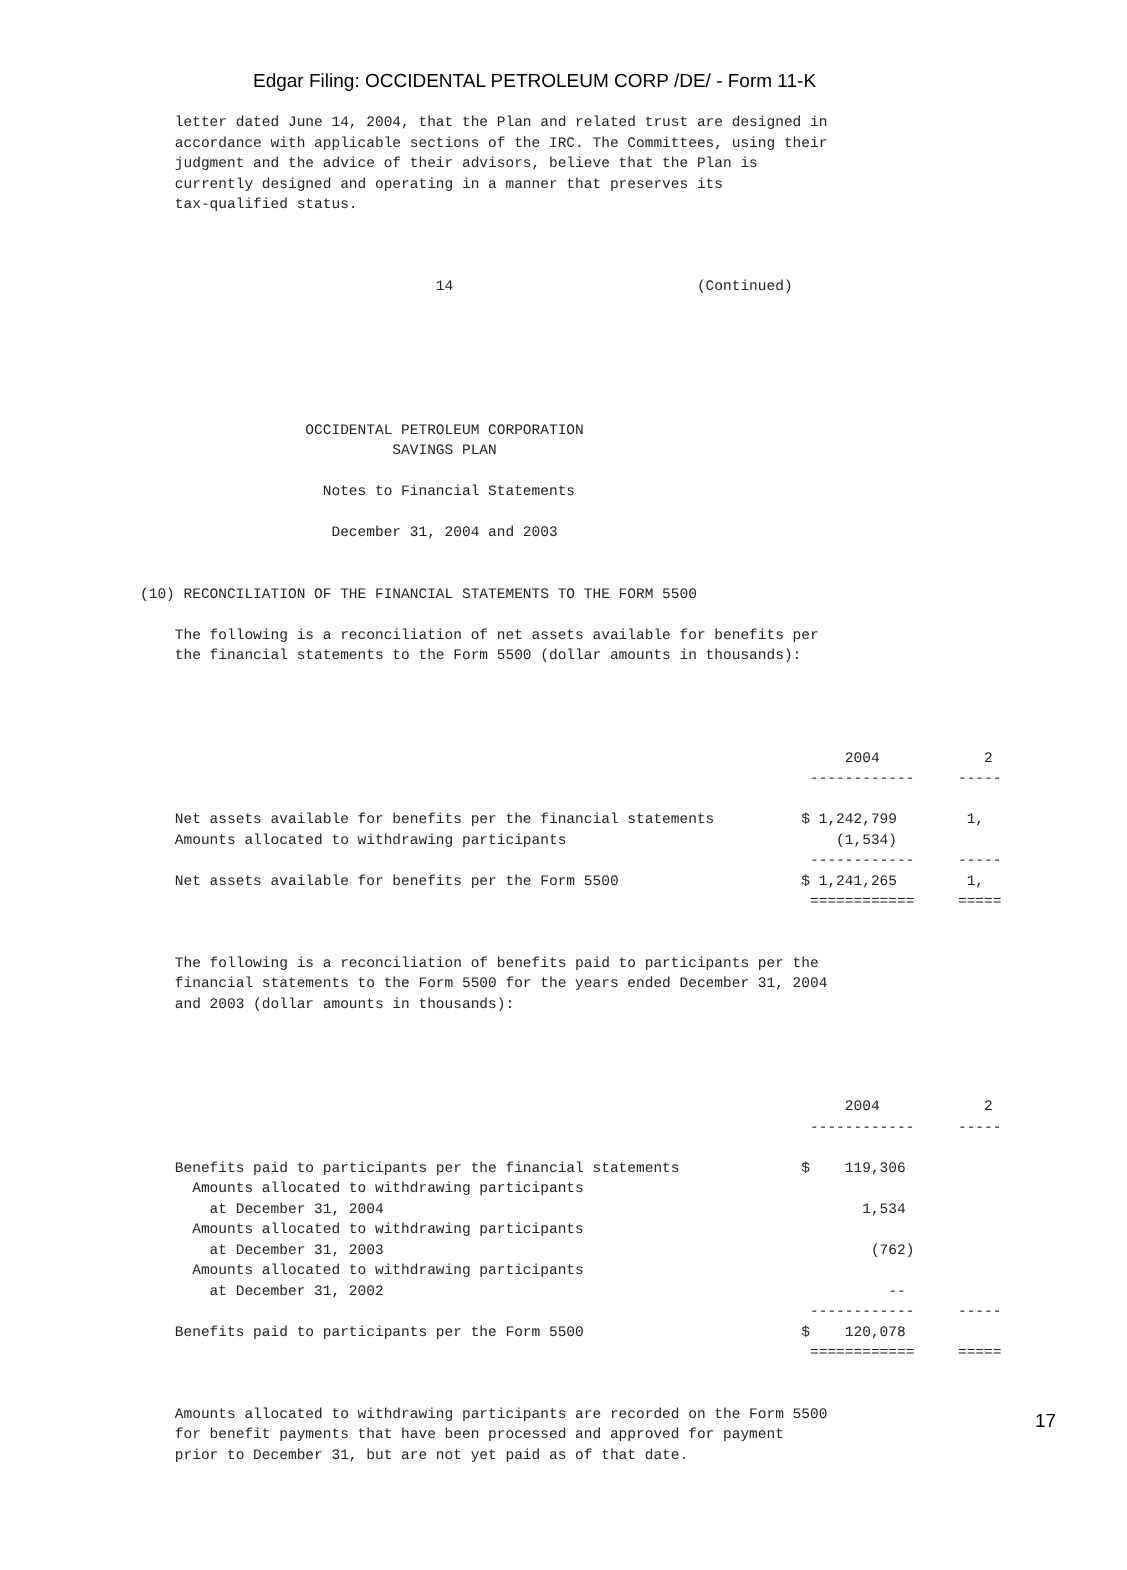Edgar Filing: OCCIDENTAL PETROLEUM CORP /DE/ - Form 11-K
                                                                              
    letter dated June 14, 2004, that the Plan and related trust are designed in
    accordance with applicable sections of the IRC. The Committees, using their
    judgment and the advice of their advisors, believe that the Plan is
    currently designed and operating in a manner that preserves its
    tax-qualified status.



                                  14                            (Continued)






                   OCCIDENTAL PETROLEUM CORPORATION
                             SAVINGS PLAN

                     Notes to Financial Statements

                      December 31, 2004 and 2003


(10) RECONCILIATION OF THE FINANCIAL STATEMENTS TO THE FORM 5500

    The following is a reconciliation of net assets available for benefits per
    the financial statements to the Form 5500 (dollar amounts in thousands):




                                                                                 2004            2
                                                                             ------------     -----

    Net assets available for benefits per the financial statements          $ 1,242,799        1,
    Amounts allocated to withdrawing participants                               (1,534)
                                                                             ------------     -----
    Net assets available for benefits per the Form 5500                     $ 1,241,265        1,
                                                                             ============     =====


    The following is a reconciliation of benefits paid to participants per the
    financial statements to the Form 5500 for the years ended December 31, 2004
    and 2003 (dollar amounts in thousands):




                                                                                 2004            2
                                                                             ------------     -----

    Benefits paid to participants per the financial statements              $    119,306
      Amounts allocated to withdrawing participants
        at December 31, 2004                                                       1,534
      Amounts allocated to withdrawing participants
        at December 31, 2003                                                        (762)
      Amounts allocated to withdrawing participants
        at December 31, 2002                                                          --
                                                                             ------------     -----
    Benefits paid to participants per the Form 5500                         $    120,078
                                                                             ============     =====


    Amounts allocated to withdrawing participants are recorded on the Form 5500
    for benefit payments that have been processed and approved for payment
    prior to December 31, but are not yet paid as of that date.
17